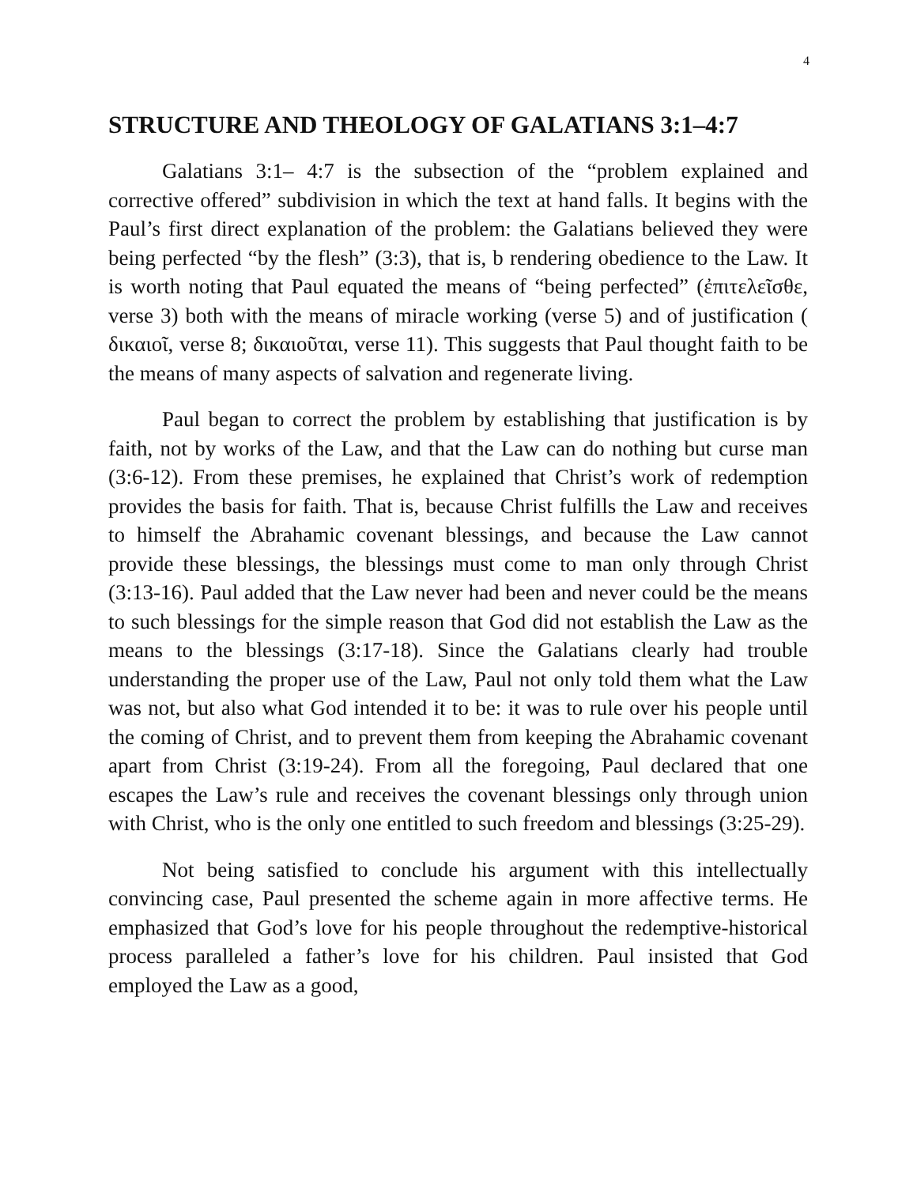4
STRUCTURE AND THEOLOGY OF GALATIANS 3:1–4:7
Galatians 3:1– 4:7 is the subsection of the “problem explained and corrective offered” subdivision in which the text at hand falls. It begins with the Paul’s first direct explanation of the problem: the Galatians believed they were being perfected “by the flesh” (3:3), that is, b rendering obedience to the Law. It is worth noting that Paul equated the means of “being perfected” (ἐπιτελεῖσθε, verse 3) both with the means of miracle working (verse 5) and of justification ( δικαιοῖ, verse 8; δικαιοῦται, verse 11). This suggests that Paul thought faith to be the means of many aspects of salvation and regenerate living.
Paul began to correct the problem by establishing that justification is by faith, not by works of the Law, and that the Law can do nothing but curse man (3:6-12). From these premises, he explained that Christ’s work of redemption provides the basis for faith. That is, because Christ fulfills the Law and receives to himself the Abrahamic covenant blessings, and because the Law cannot provide these blessings, the blessings must come to man only through Christ (3:13-16). Paul added that the Law never had been and never could be the means to such blessings for the simple reason that God did not establish the Law as the means to the blessings (3:17-18). Since the Galatians clearly had trouble understanding the proper use of the Law, Paul not only told them what the Law was not, but also what God intended it to be: it was to rule over his people until the coming of Christ, and to prevent them from keeping the Abrahamic covenant apart from Christ (3:19-24). From all the foregoing, Paul declared that one escapes the Law’s rule and receives the covenant blessings only through union with Christ, who is the only one entitled to such freedom and blessings (3:25-29).
Not being satisfied to conclude his argument with this intellectually convincing case, Paul presented the scheme again in more affective terms. He emphasized that God’s love for his people throughout the redemptive-historical process paralleled a father’s love for his children. Paul insisted that God employed the Law as a good,